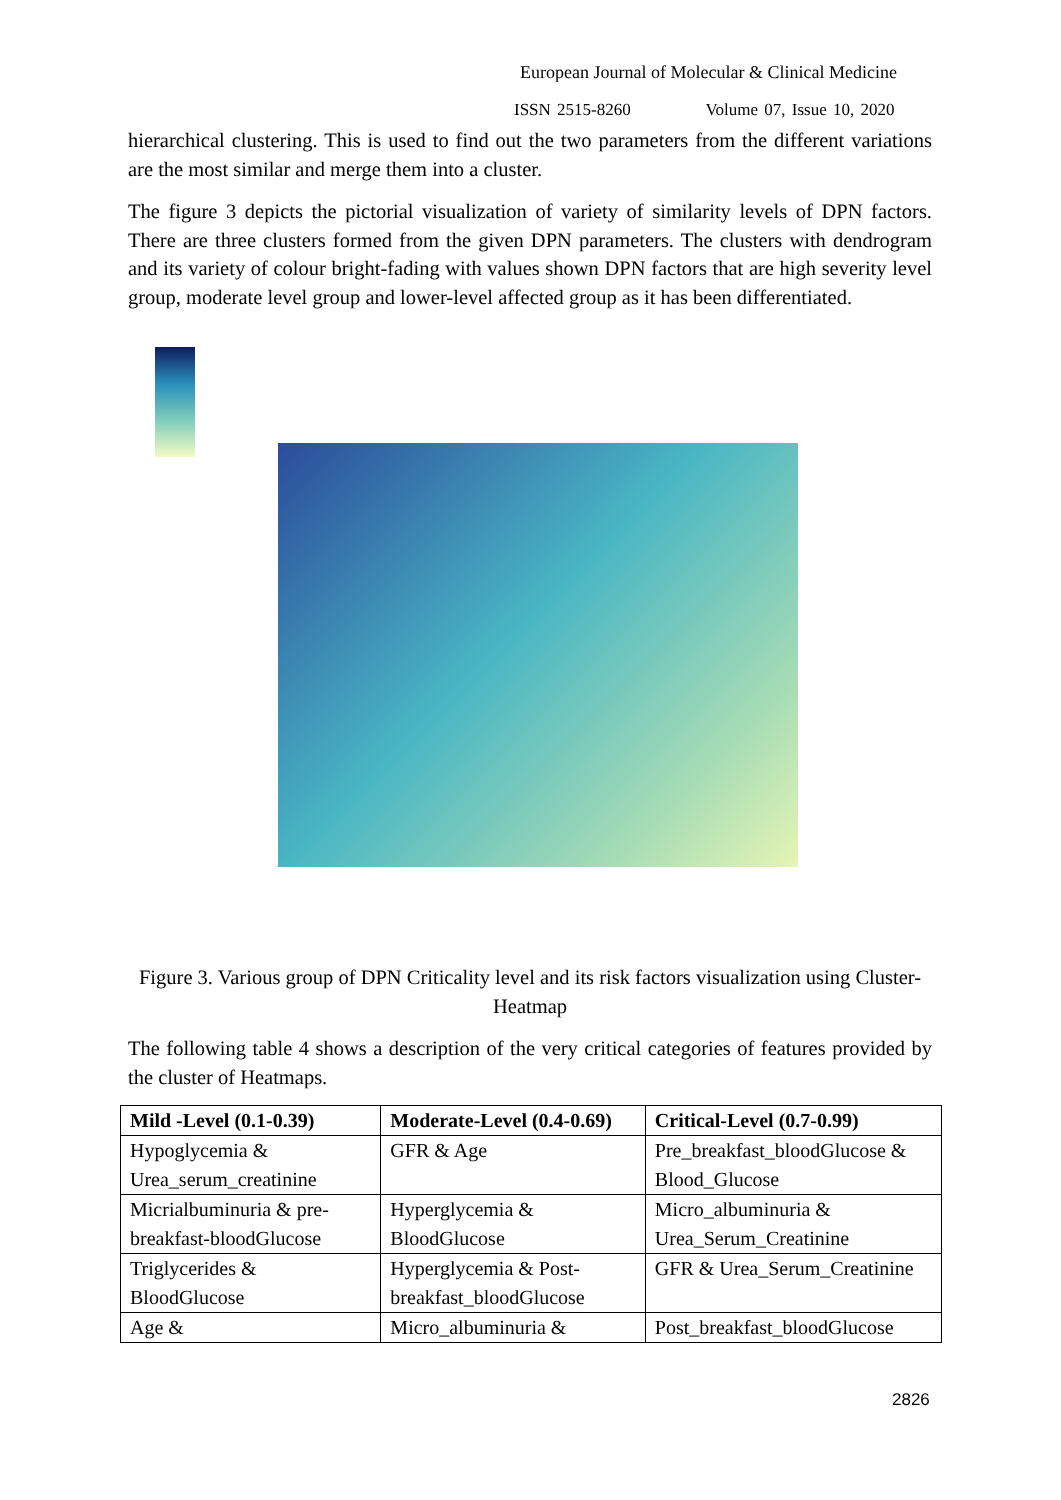European Journal of Molecular & Clinical Medicine
ISSN 2515-8260 Volume 07, Issue 10, 2020
hierarchical clustering. This is used to find out the two parameters from the different variations are the most similar and merge them into a cluster.
The figure 3 depicts the pictorial visualization of variety of similarity levels of DPN factors. There are three clusters formed from the given DPN parameters. The clusters with dendrogram and its variety of colour bright-fading with values shown DPN factors that are high severity level group, moderate level group and lower-level affected group as it has been differentiated.
Figure 3. Various group of DPN Criticality level and its risk factors visualization using Cluster-Heatmap
The following table 4 shows a description of the very critical categories of features provided by the cluster of Heatmaps.
| Mild -Level (0.1-0.39) | Moderate-Level (0.4-0.69) | Critical-Level (0.7-0.99) |
| --- | --- | --- |
| Hypoglycemia & Urea_serum_creatinine | GFR & Age | Pre_breakfast_bloodGlucose & Blood_Glucose |
| Micrialbuminuria & pre-breakfast-bloodGlucose | Hyperglycemia & BloodGlucose | Micro_albuminuria & Urea_Serum_Creatinine |
| Triglycerides & BloodGlucose | Hyperglycemia & Post-breakfast_bloodGlucose | GFR & Urea_Serum_Creatinine |
| Age & | Micro_albuminuria & | Post_breakfast_bloodGlucose |
2826